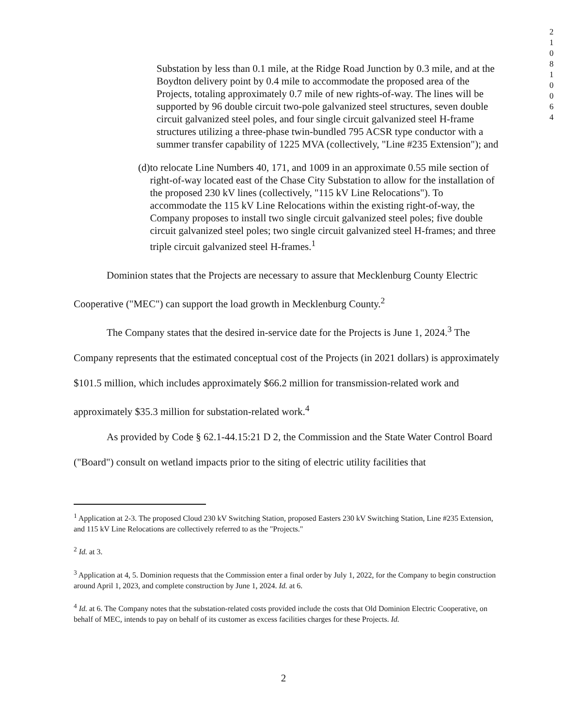2 1 0 8 1 0 0 6 4
Substation by less than 0.1 mile, at the Ridge Road Junction by 0.3 mile, and at the Boydton delivery point by 0.4 mile to accommodate the proposed area of the Projects, totaling approximately 0.7 mile of new rights-of-way. The lines will be supported by 96 double circuit two-pole galvanized steel structures, seven double circuit galvanized steel poles, and four single circuit galvanized steel H-frame structures utilizing a three-phase twin-bundled 795 ACSR type conductor with a summer transfer capability of 1225 MVA (collectively, "Line #235 Extension"); and
(d) to relocate Line Numbers 40, 171, and 1009 in an approximate 0.55 mile section of right-of-way located east of the Chase City Substation to allow for the installation of the proposed 230 kV lines (collectively, "115 kV Line Relocations"). To accommodate the 115 kV Line Relocations within the existing right-of-way, the Company proposes to install two single circuit galvanized steel poles; five double circuit galvanized steel poles; two single circuit galvanized steel H-frames; and three triple circuit galvanized steel H-frames.<sup>1</sup>
Dominion states that the Projects are necessary to assure that Mecklenburg County Electric Cooperative ("MEC") can support the load growth in Mecklenburg County.<sup>2</sup>
The Company states that the desired in-service date for the Projects is June 1, 2024.<sup>3</sup> The Company represents that the estimated conceptual cost of the Projects (in 2021 dollars) is approximately $101.5 million, which includes approximately $66.2 million for transmission-related work and approximately $35.3 million for substation-related work.<sup>4</sup>
As provided by Code § 62.1-44.15:21 D 2, the Commission and the State Water Control Board ("Board") consult on wetland impacts prior to the siting of electric utility facilities that
<sup>1</sup> Application at 2-3. The proposed Cloud 230 kV Switching Station, proposed Easters 230 kV Switching Station, Line #235 Extension, and 115 kV Line Relocations are collectively referred to as the "Projects."
<sup>2</sup> Id. at 3.
<sup>3</sup> Application at 4, 5. Dominion requests that the Commission enter a final order by July 1, 2022, for the Company to begin construction around April 1, 2023, and complete construction by June 1, 2024. Id. at 6.
<sup>4</sup> Id. at 6. The Company notes that the substation-related costs provided include the costs that Old Dominion Electric Cooperative, on behalf of MEC, intends to pay on behalf of its customer as excess facilities charges for these Projects. Id.
2